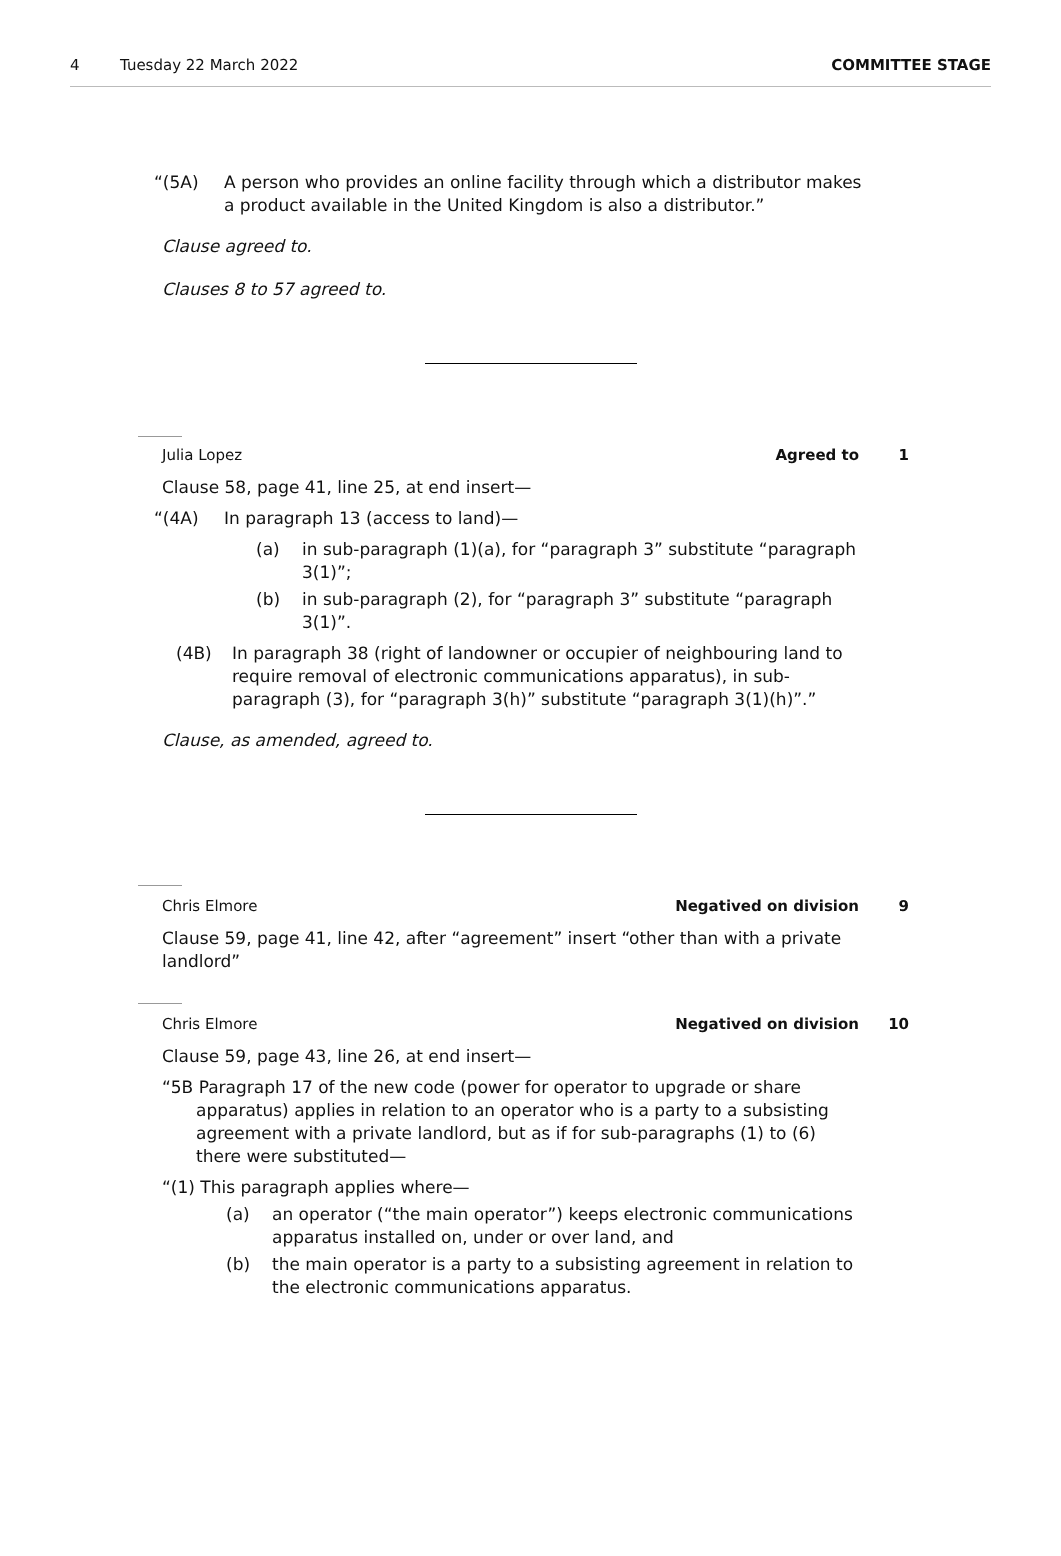4 Tuesday 22 March 2022 COMMITTEE STAGE
“(5A) A person who provides an online facility through which a distributor makes a product available in the United Kingdom is also a distributor.”
Clause agreed to.
Clauses 8 to 57 agreed to.
Julia Lopez Agreed to 1
Clause 58, page 41, line 25, at end insert—
“(4A) In paragraph 13 (access to land)—
(a) in sub-paragraph (1)(a), for “paragraph 3” substitute “paragraph 3(1)”;
(b) in sub-paragraph (2), for “paragraph 3” substitute “paragraph 3(1)”.
(4B) In paragraph 38 (right of landowner or occupier of neighbouring land to require removal of electronic communications apparatus), in sub-paragraph (3), for “paragraph 3(h)” substitute “paragraph 3(1)(h)”.”
Clause, as amended, agreed to.
Chris Elmore Negatived on division 9
Clause 59, page 41, line 42, after “agreement” insert “other than with a private landlord”
Chris Elmore Negatived on division 10
Clause 59, page 43, line 26, at end insert—
“5B Paragraph 17 of the new code (power for operator to upgrade or share apparatus) applies in relation to an operator who is a party to a subsisting agreement with a private landlord, but as if for sub-paragraphs (1) to (6) there were substituted—
“(1) This paragraph applies where—
(a) an operator (“the main operator”) keeps electronic communications apparatus installed on, under or over land, and
(b) the main operator is a party to a subsisting agreement in relation to the electronic communications apparatus.